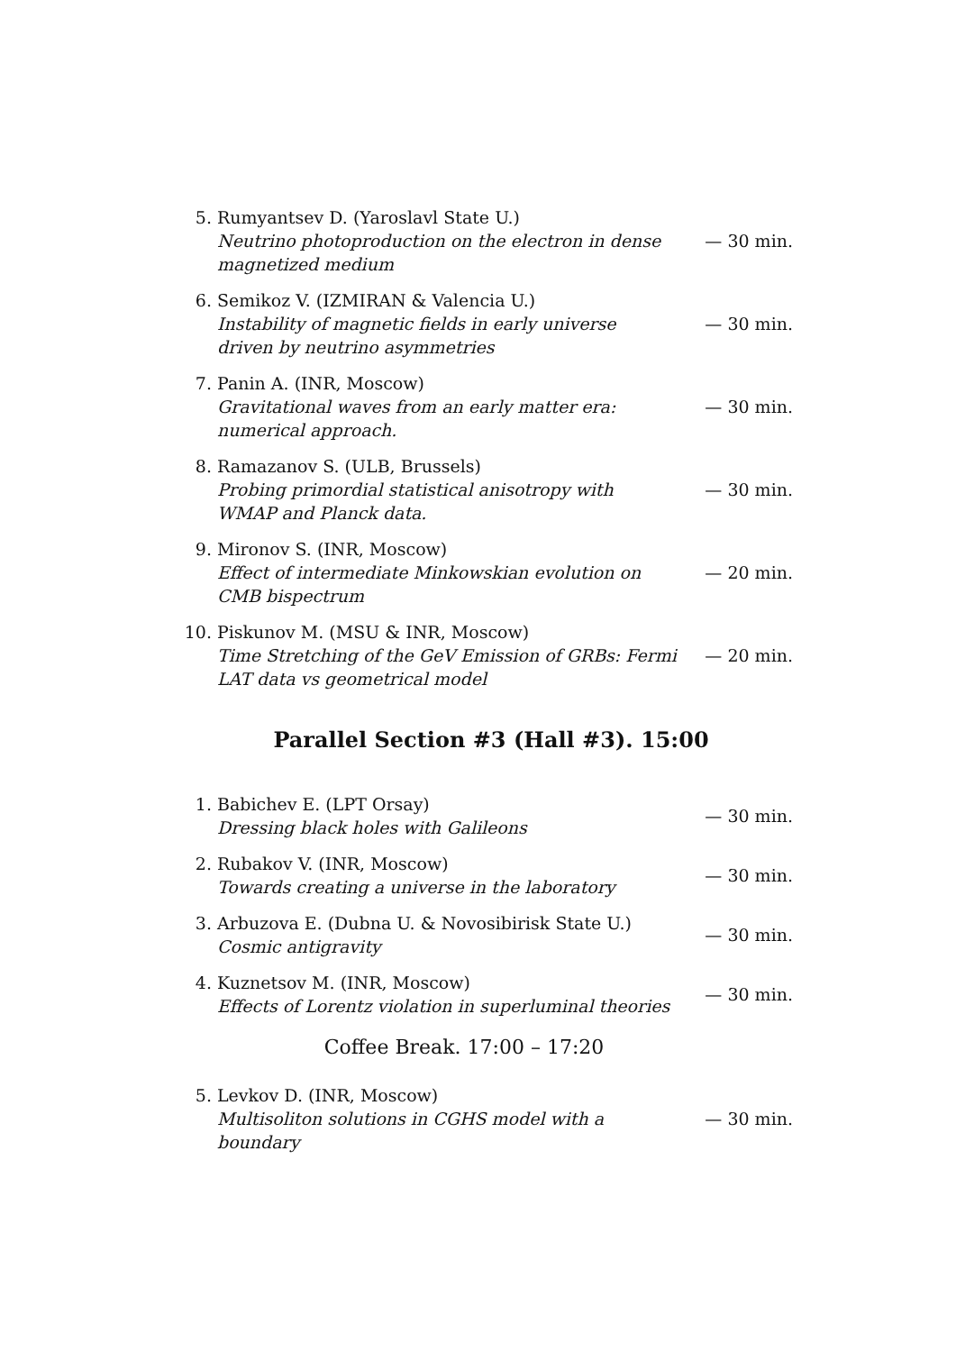5.
Rumyantsev D. (Yaroslavl State U.)
Neutrino photoproduction on the electron in dense magnetized medium
— 30 min.
6.
Semikoz V. (IZMIRAN & Valencia U.)
Instability of magnetic fields in early universe driven by neutrino asymmetries
— 30 min.
7.
Panin A. (INR, Moscow)
Gravitational waves from an early matter era: numerical approach.
— 30 min.
8.
Ramazanov S. (ULB, Brussels)
Probing primordial statistical anisotropy with WMAP and Planck data.
— 30 min.
9.
Mironov S. (INR, Moscow)
Effect of intermediate Minkowskian evolution on CMB bispectrum
— 20 min.
10.
Piskunov M. (MSU & INR, Moscow)
Time Stretching of the GeV Emission of GRBs: Fermi LAT data vs geometrical model
— 20 min.
Parallel Section #3 (Hall #3). 15:00
1.
Babichev E. (LPT Orsay)
Dressing black holes with Galileons
— 30 min.
2.
Rubakov V. (INR, Moscow)
Towards creating a universe in the laboratory
— 30 min.
3.
Arbuzova E. (Dubna U. & Novosibirisk State U.)
Cosmic antigravity
— 30 min.
4.
Kuznetsov M. (INR, Moscow)
Effects of Lorentz violation in superluminal theories
— 30 min.
Coffee Break. 17:00 – 17:20
5.
Levkov D. (INR, Moscow)
Multisoliton solutions in CGHS model with a boundary
— 30 min.